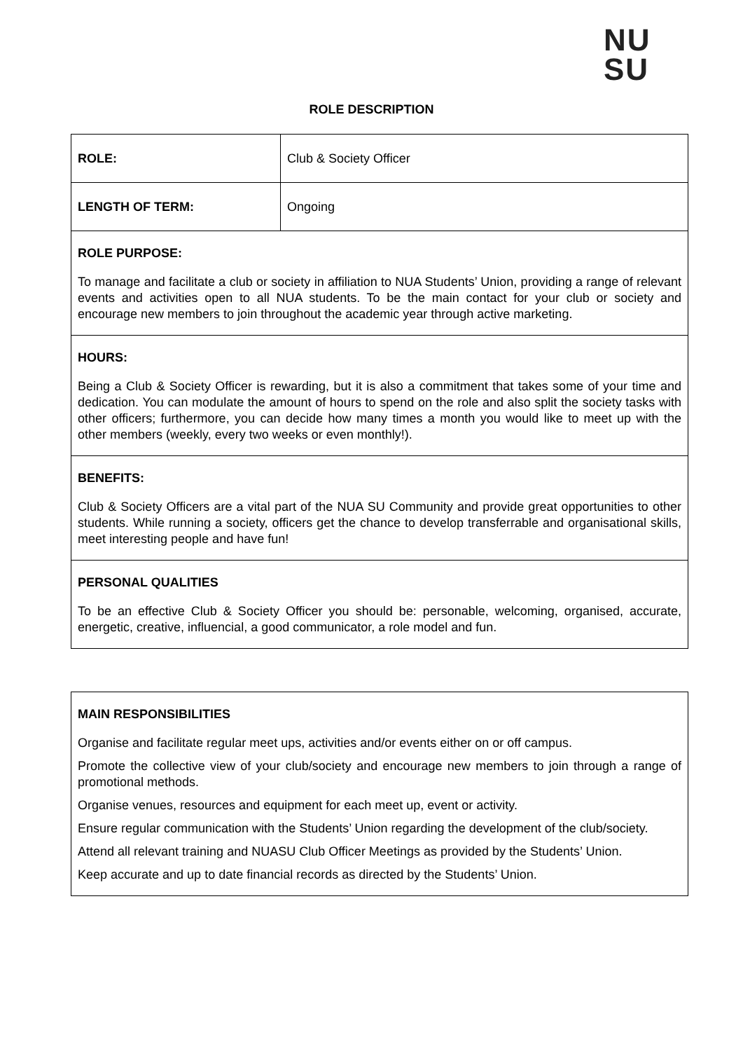NU
SU
ROLE DESCRIPTION
| ROLE: | Club & Society Officer |
| LENGTH OF TERM: | Ongoing |
| ROLE PURPOSE: To manage and facilitate a club or society in affiliation to NUA Students’ Union, providing a range of relevant events and activities open to all NUA students. To be the main contact for your club or society and encourage new members to join throughout the academic year through active marketing. | |
| HOURS: Being a Club & Society Officer is rewarding, but it is also a commitment that takes some of your time and dedication. You can modulate the amount of hours to spend on the role and also split the society tasks with other officers; furthermore, you can decide how many times a month you would like to meet up with the other members (weekly, every two weeks or even monthly!). | |
| BENEFITS: Club & Society Officers are a vital part of the NUA SU Community and provide great opportunities to other students. While running a society, officers get the chance to develop transferrable and organisational skills, meet interesting people and have fun! | |
| PERSONAL QUALITIES To be an effective Club & Society Officer you should be: personable, welcoming, organised, accurate, energetic, creative, influencial, a good communicator, a role model and fun. | |
| MAIN RESPONSIBILITIES Organise and facilitate regular meet ups, activities and/or events either on or off campus. Promote the collective view of your club/society and encourage new members to join through a range of promotional methods. Organise venues, resources and equipment for each meet up, event or activity. Ensure regular communication with the Students’ Union regarding the development of the club/society. Attend all relevant training and NUASU Club Officer Meetings as provided by the Students’ Union. Keep accurate and up to date financial records as directed by the Students’ Union. |